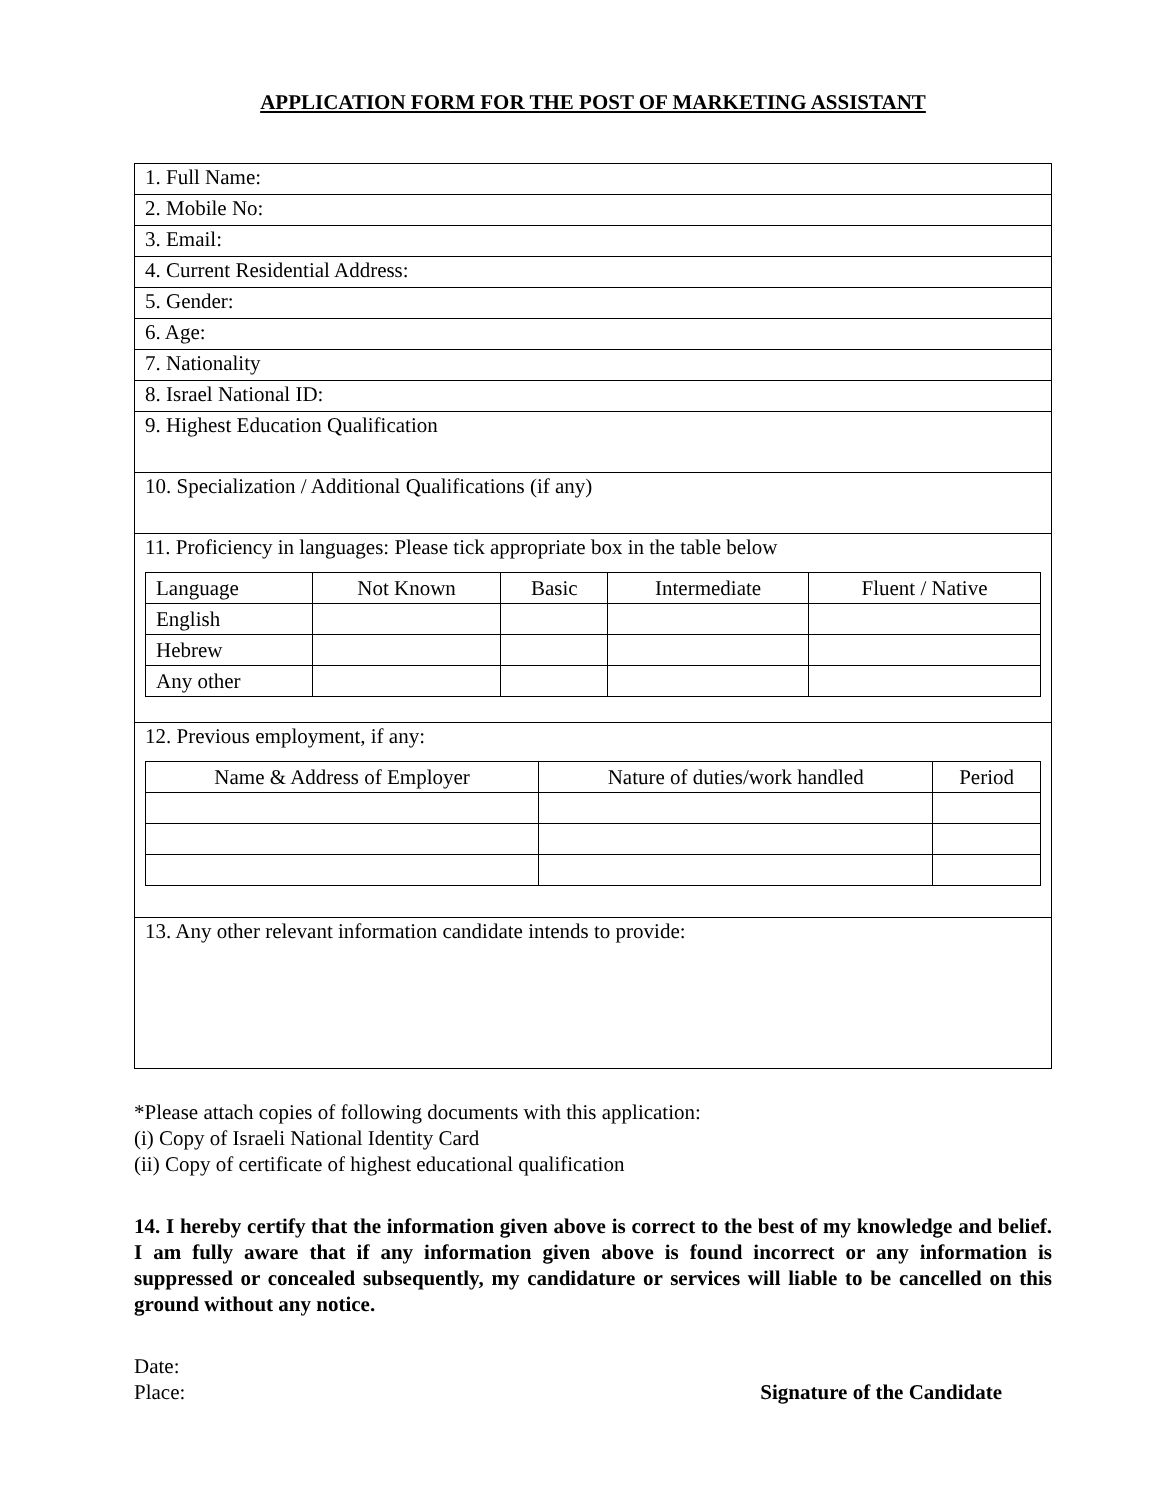APPLICATION FORM FOR THE POST OF MARKETING ASSISTANT
| 1. Full Name: |
| 2. Mobile No: |
| 3. Email: |
| 4. Current Residential Address: |
| 5. Gender: |
| 6. Age: |
| 7. Nationality |
| 8. Israel National ID: |
| 9. Highest Education Qualification |
| 10. Specialization / Additional Qualifications (if any) |
| 11. Proficiency in languages: Please tick appropriate box in the table below / Language / Not Known / Basic / Intermediate / Fluent / Native / / --- / --- / --- / --- / --- / / English / / / / / / Hebrew / / / / / / Any other / / / / / |
| 12. Previous employment, if any: / Name & Address of Employer / Nature of duties/work handled / Period / / --- / --- / --- / |
| 13. Any other relevant information candidate intends to provide: |
*Please attach copies of following documents with this application:
(i) Copy of Israeli National Identity Card
(ii) Copy of certificate of highest educational qualification
14. I hereby certify that the information given above is correct to the best of my knowledge and belief. I am fully aware that if any information given above is found incorrect or any information is suppressed or concealed subsequently, my candidature or services will liable to be cancelled on this ground without any notice.
Date:
Place: Signature of the Candidate